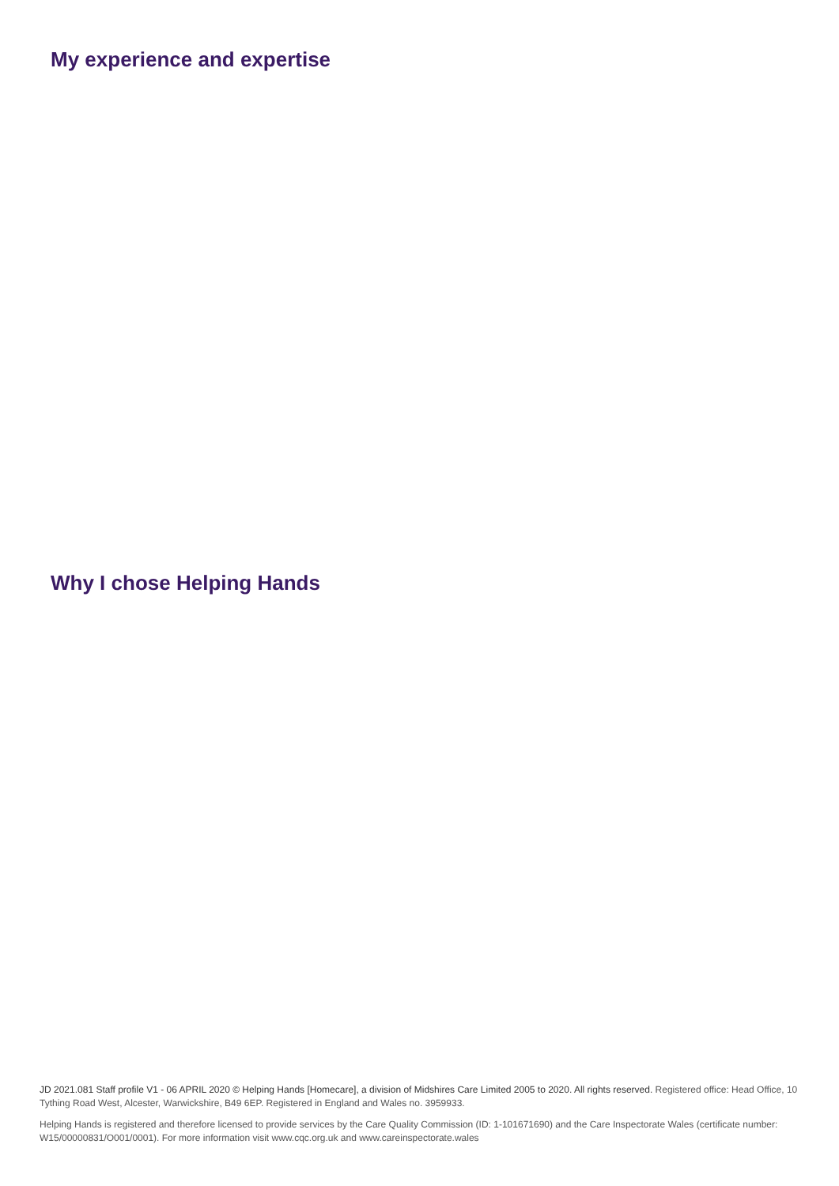My experience and expertise
Why I chose Helping Hands
JD 2021.081 Staff profile V1 - 06 APRIL 2020 © Helping Hands [Homecare], a division of Midshires Care Limited 2005 to 2020. All rights reserved. Registered office: Head Office, 10 Tything Road West, Alcester, Warwickshire, B49 6EP. Registered in England and Wales no. 3959933.
Helping Hands is registered and therefore licensed to provide services by the Care Quality Commission (ID: 1-101671690) and the Care Inspectorate Wales (certificate number: W15/00000831/O001/0001). For more information visit www.cqc.org.uk and www.careinspectorate.wales